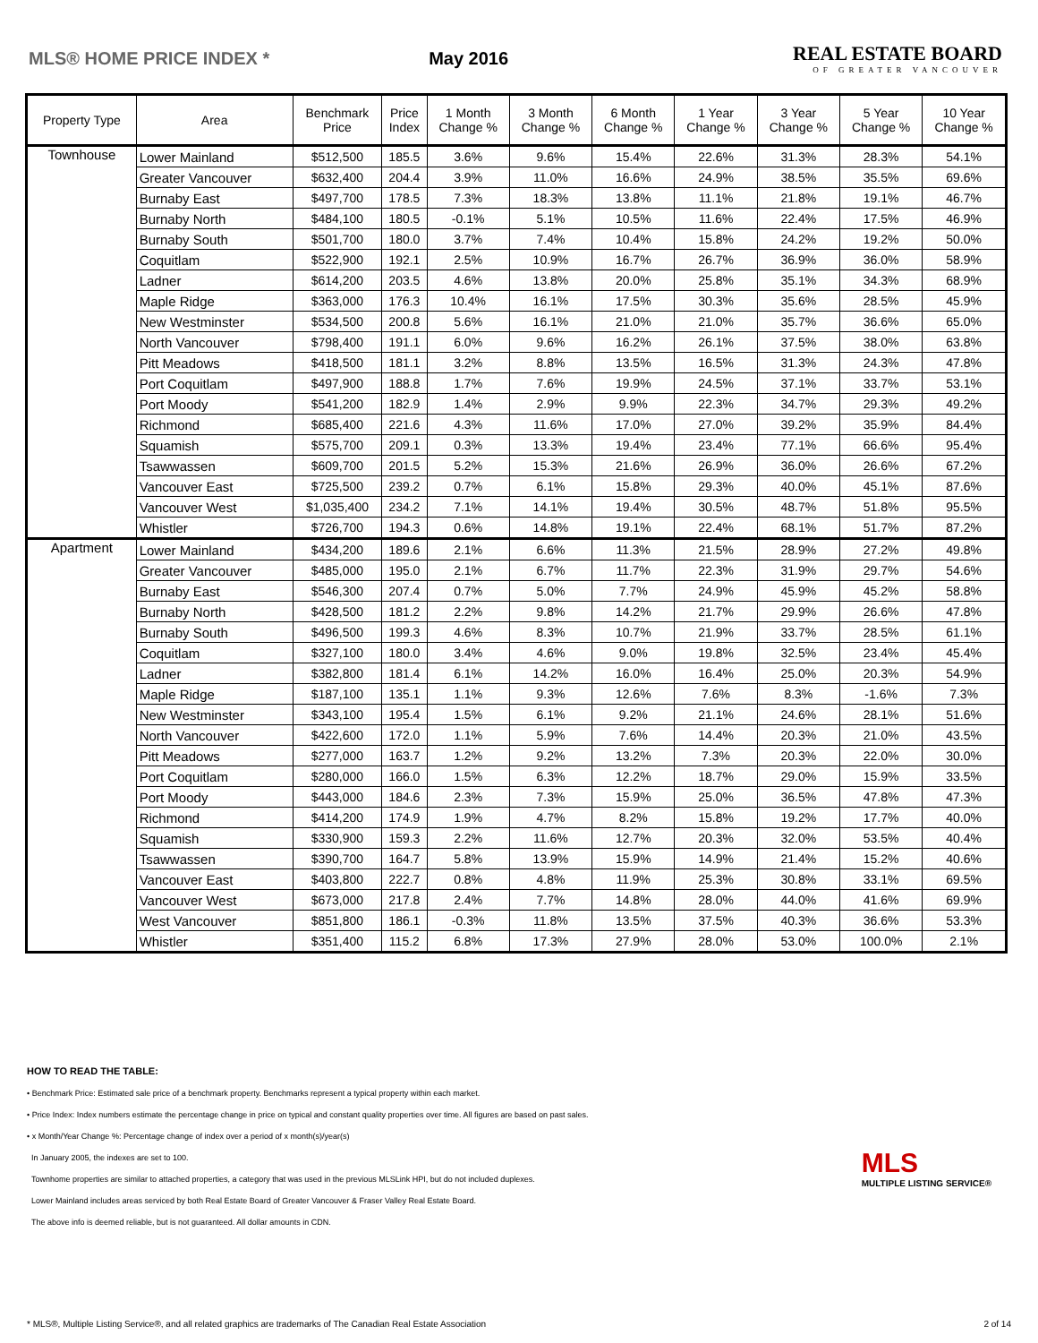MLS® HOME PRICE INDEX * May 2016
REAL ESTATE BOARD
OF GREATER VANCOUVER
| Property Type | Area | Benchmark Price | Price Index | 1 Month Change % | 3 Month Change % | 6 Month Change % | 1 Year Change % | 3 Year Change % | 5 Year Change % | 10 Year Change % |
| --- | --- | --- | --- | --- | --- | --- | --- | --- | --- | --- |
| Townhouse | Lower Mainland | $512,500 | 185.5 | 3.6% | 9.6% | 15.4% | 22.6% | 31.3% | 28.3% | 54.1% |
| | Greater Vancouver | $632,400 | 204.4 | 3.9% | 11.0% | 16.6% | 24.9% | 38.5% | 35.5% | 69.6% |
| | Burnaby East | $497,700 | 178.5 | 7.3% | 18.3% | 13.8% | 11.1% | 21.8% | 19.1% | 46.7% |
| | Burnaby North | $484,100 | 180.5 | -0.1% | 5.1% | 10.5% | 11.6% | 22.4% | 17.5% | 46.9% |
| | Burnaby South | $501,700 | 180.0 | 3.7% | 7.4% | 10.4% | 15.8% | 24.2% | 19.2% | 50.0% |
| | Coquitlam | $522,900 | 192.1 | 2.5% | 10.9% | 16.7% | 26.7% | 36.9% | 36.0% | 58.9% |
| | Ladner | $614,200 | 203.5 | 4.6% | 13.8% | 20.0% | 25.8% | 35.1% | 34.3% | 68.9% |
| | Maple Ridge | $363,000 | 176.3 | 10.4% | 16.1% | 17.5% | 30.3% | 35.6% | 28.5% | 45.9% |
| | New Westminster | $534,500 | 200.8 | 5.6% | 16.1% | 21.0% | 21.0% | 35.7% | 36.6% | 65.0% |
| | North Vancouver | $798,400 | 191.1 | 6.0% | 9.6% | 16.2% | 26.1% | 37.5% | 38.0% | 63.8% |
| | Pitt Meadows | $418,500 | 181.1 | 3.2% | 8.8% | 13.5% | 16.5% | 31.3% | 24.3% | 47.8% |
| | Port Coquitlam | $497,900 | 188.8 | 1.7% | 7.6% | 19.9% | 24.5% | 37.1% | 33.7% | 53.1% |
| | Port Moody | $541,200 | 182.9 | 1.4% | 2.9% | 9.9% | 22.3% | 34.7% | 29.3% | 49.2% |
| | Richmond | $685,400 | 221.6 | 4.3% | 11.6% | 17.0% | 27.0% | 39.2% | 35.9% | 84.4% |
| | Squamish | $575,700 | 209.1 | 0.3% | 13.3% | 19.4% | 23.4% | 77.1% | 66.6% | 95.4% |
| | Tsawwassen | $609,700 | 201.5 | 5.2% | 15.3% | 21.6% | 26.9% | 36.0% | 26.6% | 67.2% |
| | Vancouver East | $725,500 | 239.2 | 0.7% | 6.1% | 15.8% | 29.3% | 40.0% | 45.1% | 87.6% |
| | Vancouver West | $1,035,400 | 234.2 | 7.1% | 14.1% | 19.4% | 30.5% | 48.7% | 51.8% | 95.5% |
| | Whistler | $726,700 | 194.3 | 0.6% | 14.8% | 19.1% | 22.4% | 68.1% | 51.7% | 87.2% |
| Apartment | Lower Mainland | $434,200 | 189.6 | 2.1% | 6.6% | 11.3% | 21.5% | 28.9% | 27.2% | 49.8% |
| | Greater Vancouver | $485,000 | 195.0 | 2.1% | 6.7% | 11.7% | 22.3% | 31.9% | 29.7% | 54.6% |
| | Burnaby East | $546,300 | 207.4 | 0.7% | 5.0% | 7.7% | 24.9% | 45.9% | 45.2% | 58.8% |
| | Burnaby North | $428,500 | 181.2 | 2.2% | 9.8% | 14.2% | 21.7% | 29.9% | 26.6% | 47.8% |
| | Burnaby South | $496,500 | 199.3 | 4.6% | 8.3% | 10.7% | 21.9% | 33.7% | 28.5% | 61.1% |
| | Coquitlam | $327,100 | 180.0 | 3.4% | 4.6% | 9.0% | 19.8% | 32.5% | 23.4% | 45.4% |
| | Ladner | $382,800 | 181.4 | 6.1% | 14.2% | 16.0% | 16.4% | 25.0% | 20.3% | 54.9% |
| | Maple Ridge | $187,100 | 135.1 | 1.1% | 9.3% | 12.6% | 7.6% | 8.3% | -1.6% | 7.3% |
| | New Westminster | $343,100 | 195.4 | 1.5% | 6.1% | 9.2% | 21.1% | 24.6% | 28.1% | 51.6% |
| | North Vancouver | $422,600 | 172.0 | 1.1% | 5.9% | 7.6% | 14.4% | 20.3% | 21.0% | 43.5% |
| | Pitt Meadows | $277,000 | 163.7 | 1.2% | 9.2% | 13.2% | 7.3% | 20.3% | 22.0% | 30.0% |
| | Port Coquitlam | $280,000 | 166.0 | 1.5% | 6.3% | 12.2% | 18.7% | 29.0% | 15.9% | 33.5% |
| | Port Moody | $443,000 | 184.6 | 2.3% | 7.3% | 15.9% | 25.0% | 36.5% | 47.8% | 47.3% |
| | Richmond | $414,200 | 174.9 | 1.9% | 4.7% | 8.2% | 15.8% | 19.2% | 17.7% | 40.0% |
| | Squamish | $330,900 | 159.3 | 2.2% | 11.6% | 12.7% | 20.3% | 32.0% | 53.5% | 40.4% |
| | Tsawwassen | $390,700 | 164.7 | 5.8% | 13.9% | 15.9% | 14.9% | 21.4% | 15.2% | 40.6% |
| | Vancouver East | $403,800 | 222.7 | 0.8% | 4.8% | 11.9% | 25.3% | 30.8% | 33.1% | 69.5% |
| | Vancouver West | $673,000 | 217.8 | 2.4% | 7.7% | 14.8% | 28.0% | 44.0% | 41.6% | 69.9% |
| | West Vancouver | $851,800 | 186.1 | -0.3% | 11.8% | 13.5% | 37.5% | 40.3% | 36.6% | 53.3% |
| | Whistler | $351,400 | 115.2 | 6.8% | 17.3% | 27.9% | 28.0% | 53.0% | 100.0% | 2.1% |
HOW TO READ THE TABLE:
• Benchmark Price: Estimated sale price of a benchmark property. Benchmarks represent a typical property within each market.
• Price Index: Index numbers estimate the percentage change in price on typical and constant quality properties over time. All figures are based on past sales.
• x Month/Year Change %: Percentage change of index over a period of x month(s)/year(s)
In January 2005, the indexes are set to 100.
Townhome properties are similar to attached properties, a category that was used in the previous MLSLink HPI, but do not included duplexes.
Lower Mainland includes areas serviced by both Real Estate Board of Greater Vancouver & Fraser Valley Real Estate Board.
The above info is deemed reliable, but is not guaranteed. All dollar amounts in CDN.
MLS
MULTIPLE LISTING SERVICE®
* MLS®, Multiple Listing Service®, and all related graphics are trademarks of The Canadian Real Estate Association 2 of 14